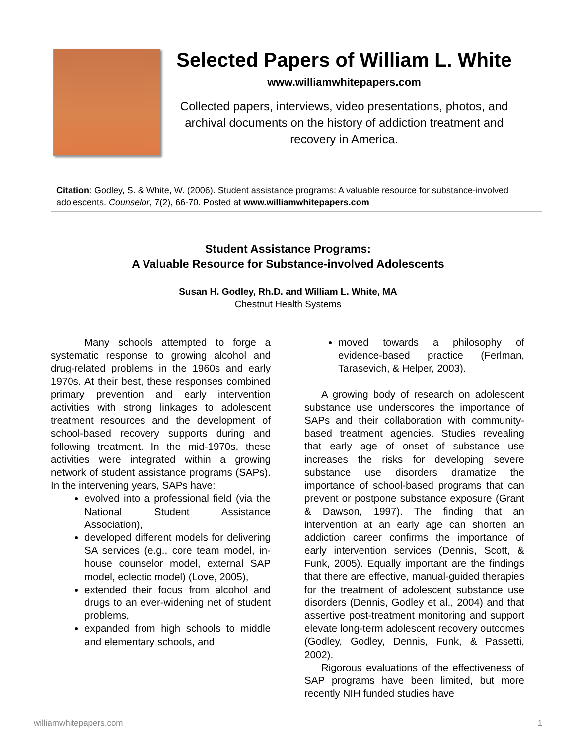Selected Papers of William L. White
www.williamwhitepapers.com
Collected papers, interviews, video presentations, photos, and archival documents on the history of addiction treatment and recovery in America.
Citation: Godley, S. & White, W. (2006). Student assistance programs: A valuable resource for substance-involved adolescents. Counselor, 7(2), 66-70. Posted at www.williamwhitepapers.com
Student Assistance Programs:
A Valuable Resource for Substance-involved Adolescents
Susan H. Godley, Rh.D. and William L. White, MA
Chestnut Health Systems
Many schools attempted to forge a systematic response to growing alcohol and drug-related problems in the 1960s and early 1970s. At their best, these responses combined primary prevention and early intervention activities with strong linkages to adolescent treatment resources and the development of school-based recovery supports during and following treatment. In the mid-1970s, these activities were integrated within a growing network of student assistance programs (SAPs). In the intervening years, SAPs have:
evolved into a professional field (via the National Student Assistance Association),
developed different models for delivering SA services (e.g., core team model, in-house counselor model, external SAP model, eclectic model) (Love, 2005),
extended their focus from alcohol and drugs to an ever-widening net of student problems,
expanded from high schools to middle and elementary schools, and
moved towards a philosophy of evidence-based practice (Ferlman, Tarasevich, & Helper, 2003).
A growing body of research on adolescent substance use underscores the importance of SAPs and their collaboration with community-based treatment agencies. Studies revealing that early age of onset of substance use increases the risks for developing severe substance use disorders dramatize the importance of school-based programs that can prevent or postpone substance exposure (Grant & Dawson, 1997). The finding that an intervention at an early age can shorten an addiction career confirms the importance of early intervention services (Dennis, Scott, & Funk, 2005). Equally important are the findings that there are effective, manual-guided therapies for the treatment of adolescent substance use disorders (Dennis, Godley et al., 2004) and that assertive post-treatment monitoring and support elevate long-term adolescent recovery outcomes (Godley, Godley, Dennis, Funk, & Passetti, 2002).
Rigorous evaluations of the effectiveness of SAP programs have been limited, but more recently NIH funded studies have
williamwhitepapers.com 1